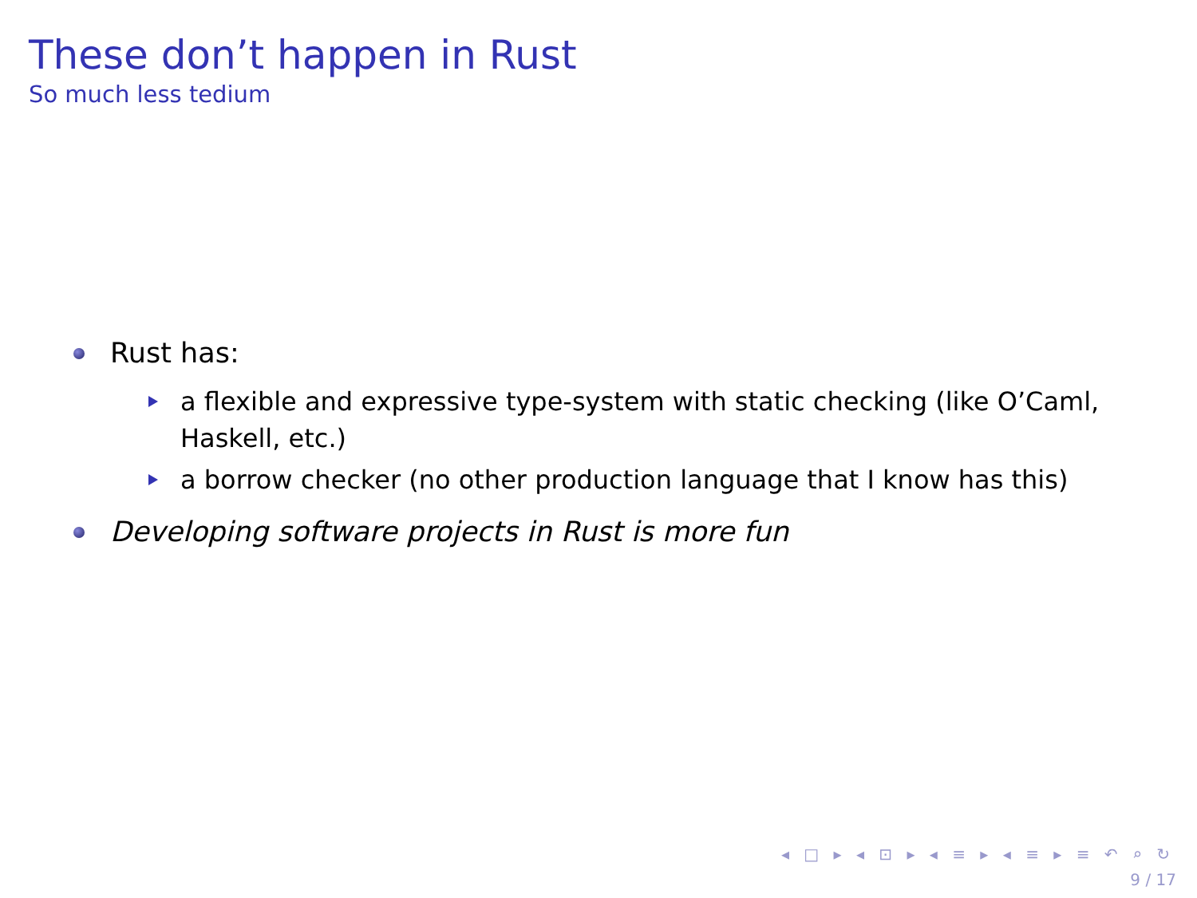These don’t happen in Rust
So much less tedium
Rust has:
a flexible and expressive type-system with static checking (like O’Caml, Haskell, etc.)
a borrow checker (no other production language that I know has this)
Developing software projects in Rust is more fun
◂ □ ▸ ◂ ⊡ ▸ ◂ ≡ ▸ ◂ ≡ ▸ ≡ ↶ ⌕ ↻
9 / 17